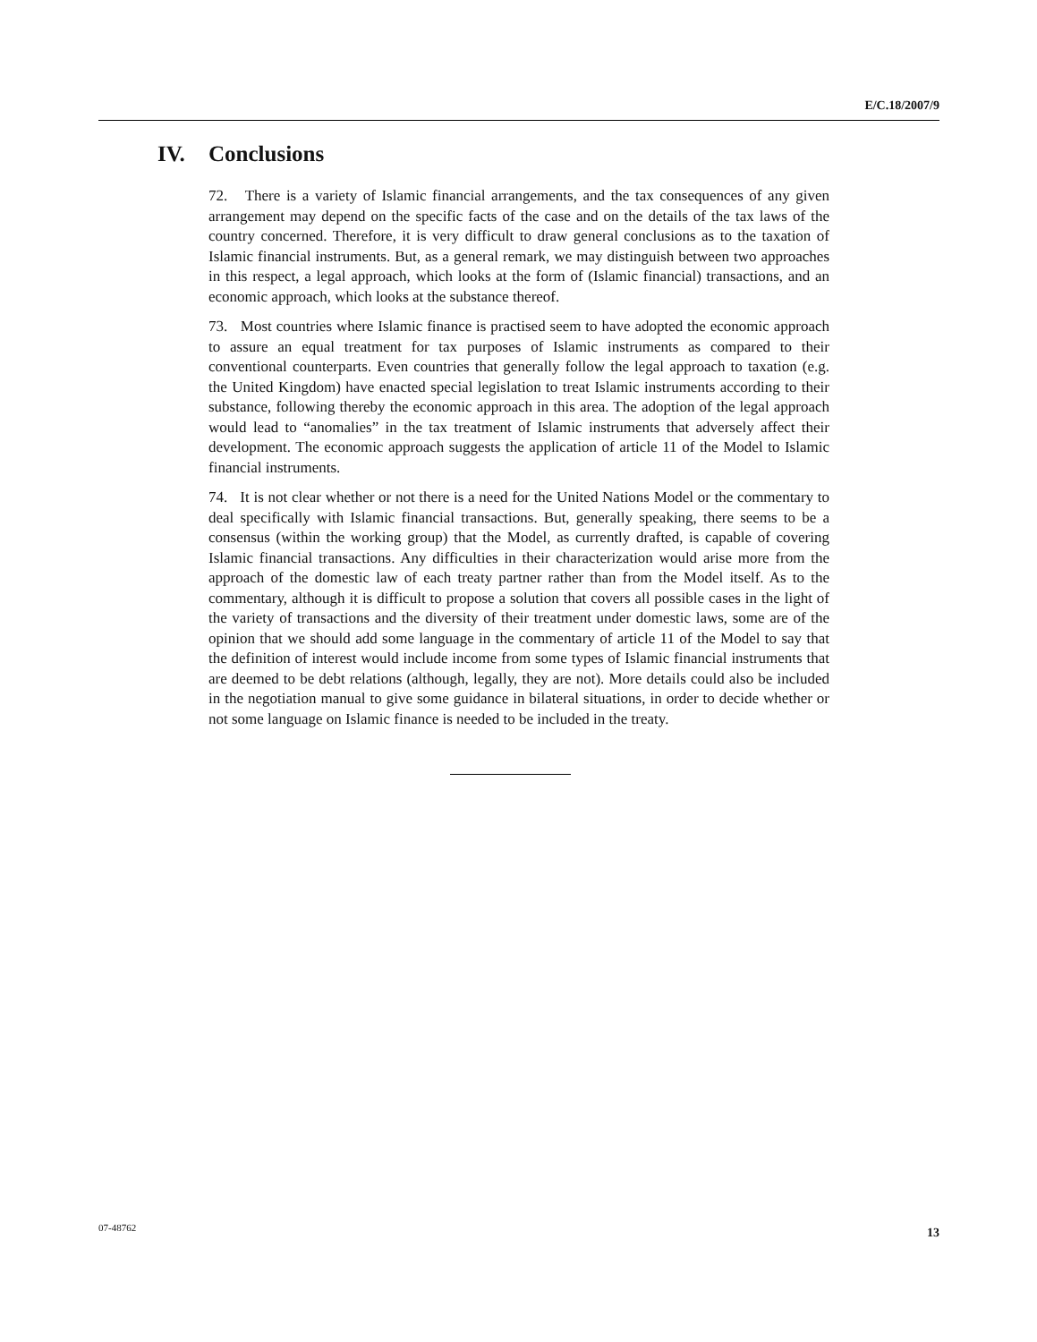E/C.18/2007/9
IV. Conclusions
72. There is a variety of Islamic financial arrangements, and the tax consequences of any given arrangement may depend on the specific facts of the case and on the details of the tax laws of the country concerned. Therefore, it is very difficult to draw general conclusions as to the taxation of Islamic financial instruments. But, as a general remark, we may distinguish between two approaches in this respect, a legal approach, which looks at the form of (Islamic financial) transactions, and an economic approach, which looks at the substance thereof.
73. Most countries where Islamic finance is practised seem to have adopted the economic approach to assure an equal treatment for tax purposes of Islamic instruments as compared to their conventional counterparts. Even countries that generally follow the legal approach to taxation (e.g. the United Kingdom) have enacted special legislation to treat Islamic instruments according to their substance, following thereby the economic approach in this area. The adoption of the legal approach would lead to “anomalies” in the tax treatment of Islamic instruments that adversely affect their development. The economic approach suggests the application of article 11 of the Model to Islamic financial instruments.
74. It is not clear whether or not there is a need for the United Nations Model or the commentary to deal specifically with Islamic financial transactions. But, generally speaking, there seems to be a consensus (within the working group) that the Model, as currently drafted, is capable of covering Islamic financial transactions. Any difficulties in their characterization would arise more from the approach of the domestic law of each treaty partner rather than from the Model itself. As to the commentary, although it is difficult to propose a solution that covers all possible cases in the light of the variety of transactions and the diversity of their treatment under domestic laws, some are of the opinion that we should add some language in the commentary of article 11 of the Model to say that the definition of interest would include income from some types of Islamic financial instruments that are deemed to be debt relations (although, legally, they are not). More details could also be included in the negotiation manual to give some guidance in bilateral situations, in order to decide whether or not some language on Islamic finance is needed to be included in the treaty.
07-48762 13